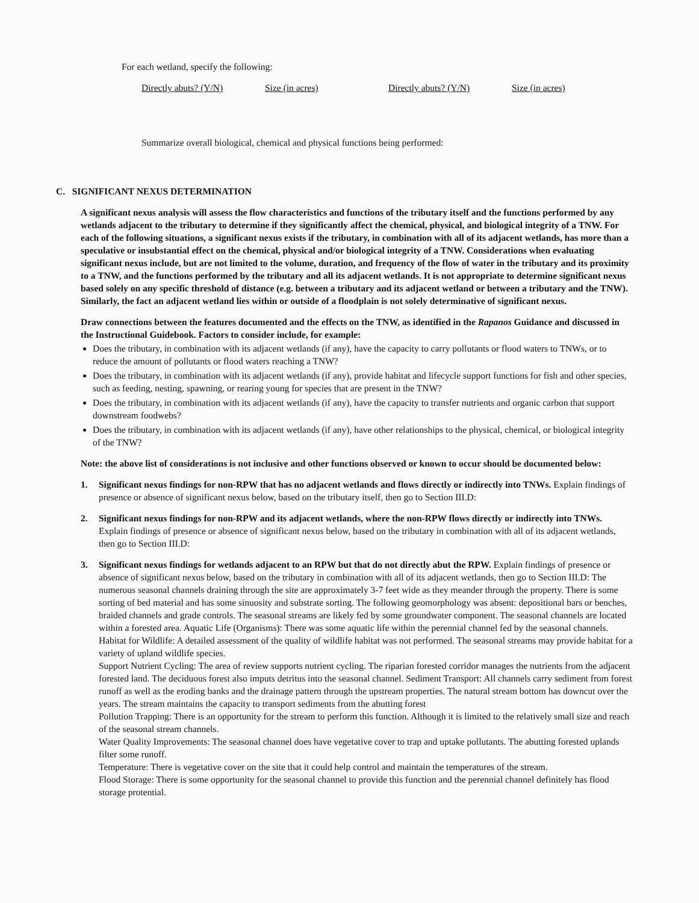For each wetland, specify the following:
Directly abuts? (Y/N) Size (in acres) Directly abuts? (Y/N) Size (in acres)
Summarize overall biological, chemical and physical functions being performed:
C. SIGNIFICANT NEXUS DETERMINATION
A significant nexus analysis will assess the flow characteristics and functions of the tributary itself and the functions performed by any wetlands adjacent to the tributary to determine if they significantly affect the chemical, physical, and biological integrity of a TNW. For each of the following situations, a significant nexus exists if the tributary, in combination with all of its adjacent wetlands, has more than a speculative or insubstantial effect on the chemical, physical and/or biological integrity of a TNW. Considerations when evaluating significant nexus include, but are not limited to the volume, duration, and frequency of the flow of water in the tributary and its proximity to a TNW, and the functions performed by the tributary and all its adjacent wetlands. It is not appropriate to determine significant nexus based solely on any specific threshold of distance (e.g. between a tributary and its adjacent wetland or between a tributary and the TNW). Similarly, the fact an adjacent wetland lies within or outside of a floodplain is not solely determinative of significant nexus.
Draw connections between the features documented and the effects on the TNW, as identified in the Rapanos Guidance and discussed in the Instructional Guidebook. Factors to consider include, for example:
Does the tributary, in combination with its adjacent wetlands (if any), have the capacity to carry pollutants or flood waters to TNWs, or to reduce the amount of pollutants or flood waters reaching a TNW?
Does the tributary, in combination with its adjacent wetlands (if any), provide habitat and lifecycle support functions for fish and other species, such as feeding, nesting, spawning, or rearing young for species that are present in the TNW?
Does the tributary, in combination with its adjacent wetlands (if any), have the capacity to transfer nutrients and organic carbon that support downstream foodwebs?
Does the tributary, in combination with its adjacent wetlands (if any), have other relationships to the physical, chemical, or biological integrity of the TNW?
Note: the above list of considerations is not inclusive and other functions observed or known to occur should be documented below:
1. Significant nexus findings for non-RPW that has no adjacent wetlands and flows directly or indirectly into TNWs. Explain findings of presence or absence of significant nexus below, based on the tributary itself, then go to Section III.D:
2. Significant nexus findings for non-RPW and its adjacent wetlands, where the non-RPW flows directly or indirectly into TNWs. Explain findings of presence or absence of significant nexus below, based on the tributary in combination with all of its adjacent wetlands, then go to Section III.D:
3. Significant nexus findings for wetlands adjacent to an RPW but that do not directly abut the RPW. Explain findings of presence or absence of significant nexus below, based on the tributary in combination with all of its adjacent wetlands, then go to Section III.D: The numerous seasonal channels draining through the site are approximately 3-7 feet wide as they meander through the property. There is some sorting of bed material and has some sinuosity and substrate sorting. The following geomorphology was absent: depositional bars or benches, braided channels and grade controls. The seasonal streams are likely fed by some groundwater component. The seasonal channels are located within a forested area. Aquatic Life (Organisms): There was some aquatic life within the perennial channel fed by the seasonal channels.
Habitat for Wildlife: A detailed assessment of the quality of wildlife habitat was not performed. The seasonal streams may provide habitat for a variety of upland wildlife species.
Support Nutrient Cycling: The area of review supports nutrient cycling. The riparian forested corridor manages the nutrients from the adjacent forested land. The deciduous forest also imputs detritus into the seasonal channel. Sediment Transport: All channels carry sediment from forest runoff as well as the eroding banks and the drainage pattern through the upstream properties. The natural stream bottom has downcut over the years. The stream maintains the capacity to transport sediments from the abutting forest
Pollution Trapping: There is an opportunity for the stream to perform this function. Although it is limited to the relatively small size and reach of the seasonal stream channels.
Water Quality Improvements: The seasonal channel does have vegetative cover to trap and uptake pollutants. The abutting forested uplands filter some runoff.
Temperature: There is vegetative cover on the site that it could help control and maintain the temperatures of the stream.
Flood Storage: There is some opportunity for the seasonal channel to provide this function and the perennial channel definitely has flood storage protential.